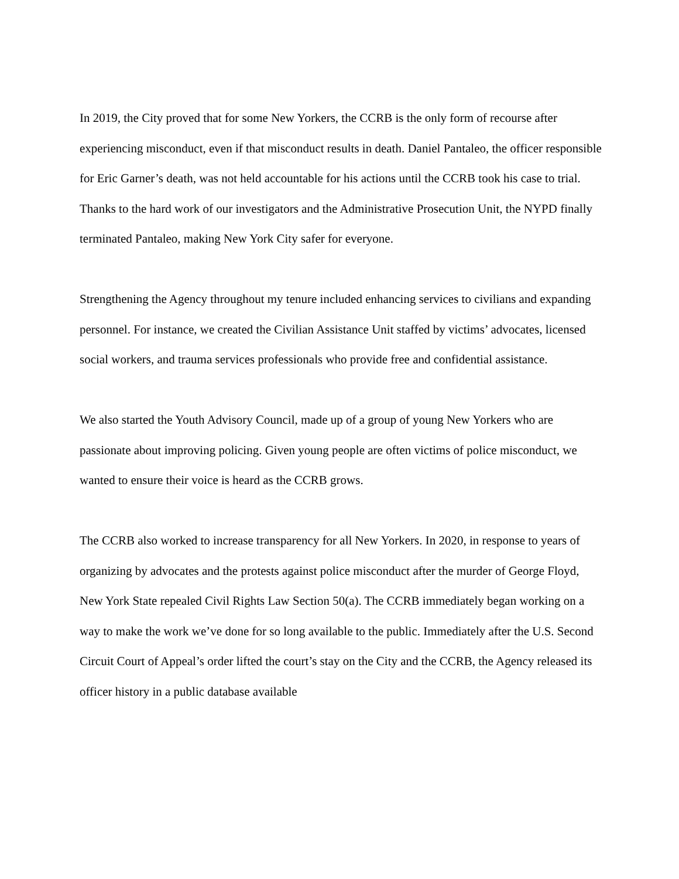In 2019, the City proved that for some New Yorkers, the CCRB is the only form of recourse after experiencing misconduct, even if that misconduct results in death. Daniel Pantaleo, the officer responsible for Eric Garner’s death, was not held accountable for his actions until the CCRB took his case to trial. Thanks to the hard work of our investigators and the Administrative Prosecution Unit, the NYPD finally terminated Pantaleo, making New York City safer for everyone.
Strengthening the Agency throughout my tenure included enhancing services to civilians and expanding personnel. For instance, we created the Civilian Assistance Unit staffed by victims’ advocates, licensed social workers, and trauma services professionals who provide free and confidential assistance.
We also started the Youth Advisory Council, made up of a group of young New Yorkers who are passionate about improving policing. Given young people are often victims of police misconduct, we wanted to ensure their voice is heard as the CCRB grows.
The CCRB also worked to increase transparency for all New Yorkers. In 2020, in response to years of organizing by advocates and the protests against police misconduct after the murder of George Floyd, New York State repealed Civil Rights Law Section 50(a). The CCRB immediately began working on a way to make the work we’ve done for so long available to the public. Immediately after the U.S. Second Circuit Court of Appeal’s order lifted the court’s stay on the City and the CCRB, the Agency released its officer history in a public database available